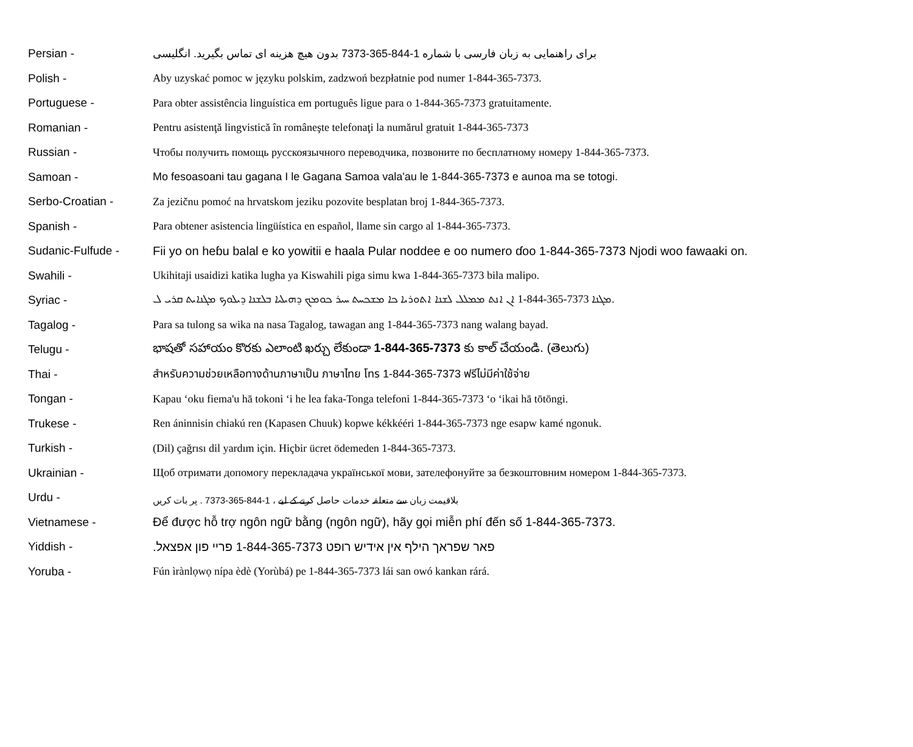| Persian - | برای راهنمایی به زبان فارسی با شماره 1-844-365-7373 بدون هیچ هزینه ای تماس بگیرید. انگلیسی |
| Polish - | Aby uzyskać pomoc w języku polskim, zadzwoń bezpłatnie pod numer 1-844-365-7373. |
| Portuguese - | Para obter assistência linguística em português ligue para o 1-844-365-7373 gratuitamente. |
| Romanian - | Pentru asistenţă lingvistică în româneşte telefonaţi la numărul gratuit 1-844-365-7373 |
| Russian - | Чтобы получить помощь русскоязычного переводчика, позвоните по бесплатному номеру 1-844-365-7373. |
| Samoan - | Mo fesoasoani tau gagana I le Gagana Samoa vala'au le 1-844-365-7373 e aunoa ma se totogi. |
| Serbo-Croatian - | Za jezičnu pomoć na hrvatskom jeziku pozovite besplatan broj 1-844-365-7373. |
| Spanish - | Para obtener asistencia lingüística en español, llame sin cargo al 1-844-365-7373. |
| Sudanic-Fulfude - | Fii yo on heɓu balal e ko yowitii e haala Pular noddee e oo numero ɗoo 1-844-365-7373 Njodi woo fawaaki on. |
| Swahili - | Ukihitaji usaidizi katika lugha ya Kiswahili piga simu kwa 1-844-365-7373 bila malipo. |
| Syriac - | ܐܢ ܐܢܬ ܡܡܠܠ ܠܫܢܐ ܐܬܘܪܝܐ ܟܐ ܡܫܟܚܬ ܚܝܪ ܟܘܡܟ ܕܗܝܠܝܐ ܒܠܫܢܐ ܕܝܠܘܟ ܡܓܢܐܝܬ ܩܪܝ ܠ 1-844-365-7373 ܡܓܢܐ. |
| Tagalog - | Para sa tulong sa wika na nasa Tagalog, tawagan ang 1-844-365-7373 nang walang bayad. |
| Telugu - | భాషతో సహాయం కొరకు ఎలాంటి ఖర్చు లేకుండా 1-844-365-7373 కు కాల్ చేయండి. (తెలుగు) |
| Thai - | สำหรับความช่วยเหลือทางด้านภาษาเป็น ภาษาไทย โทร 1-844-365-7373 ฟรีไม่มีค่าใช้จ่าย |
| Tongan - | Kapau ‘oku fiema'u hā tokoni ‘i he lea faka-Tonga telefoni 1-844-365-7373 ‘o ‘ikai hā tōtōngi. |
| Trukese - | Ren áninnisin chiakú ren (Kapasen Chuuk) kopwe kékkééri 1-844-365-7373 nge esapw kamé ngonuk. |
| Turkish - | (Dil) çağrısı dil yardım için. Hiçbir ücret ödemeden 1-844-365-7373. |
| Ukrainian - | Щоб отримати допомогу перекладача української мови, зателефонуйте за безкоштовним номером 1-844-365-7373. |
| Urdu - | بلاقیمت زبان سے متعلقہ خدمات حاصل کرنے کے لیے ، 1-844-365-7373 . پر بات کریں |
| Vietnamese - | Để được hỗ trợ ngôn ngữ bằng (ngôn ngữ), hãy gọi miễn phí đến số 1-844-365-7373. |
| Yiddish - | פאר שפראך הילף אין אידיש רופט 1-844-365-7373 פריי פון אפצאל. |
| Yoruba - | Fún ìrànlọwọ nípa èdè (Yorùbá) pe 1-844-365-7373 lái san owó kankan rárá. |